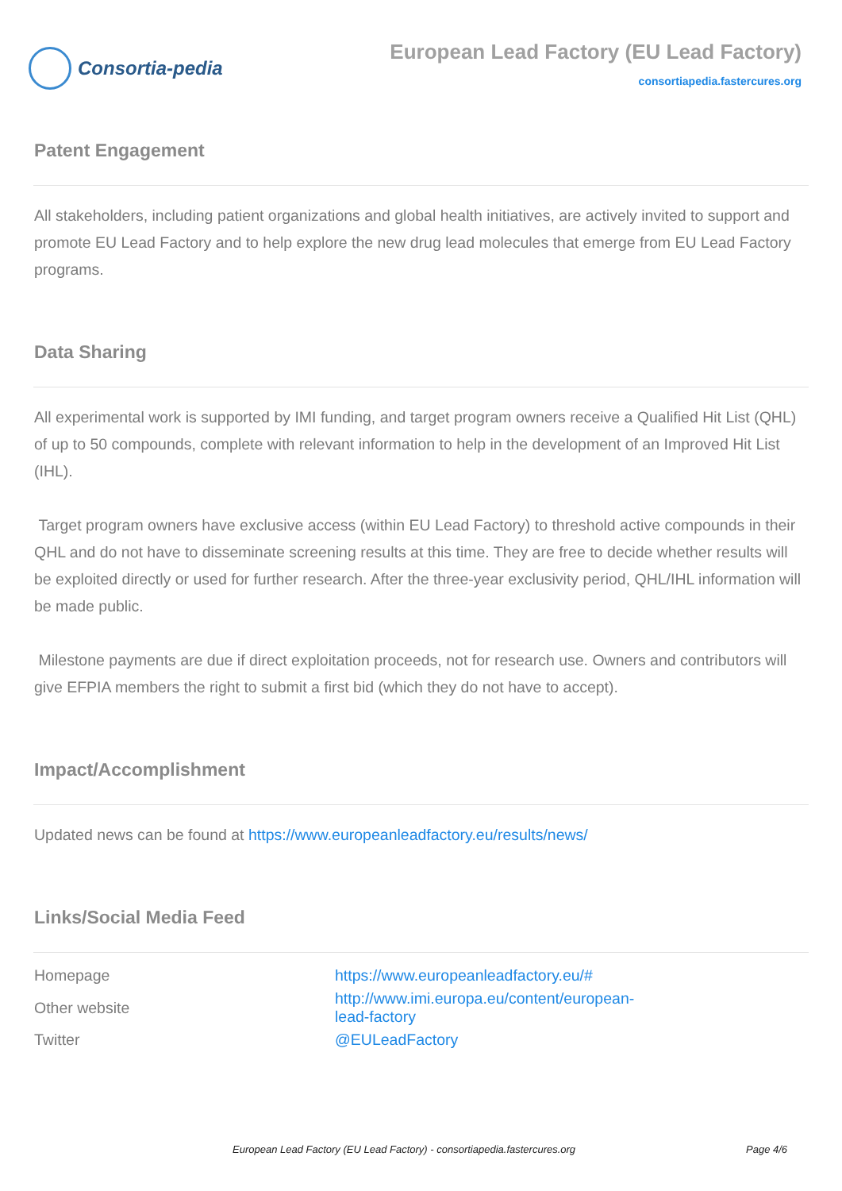Consortia-pedia
European Lead Factory (EU Lead Factory)
consortiapedia.fastercures.org
Patent Engagement
All stakeholders, including patient organizations and global health initiatives, are actively invited to support and promote EU Lead Factory and to help explore the new drug lead molecules that emerge from EU Lead Factory programs.
Data Sharing
All experimental work is supported by IMI funding, and target program owners receive a Qualified Hit List (QHL) of up to 50 compounds, complete with relevant information to help in the development of an Improved Hit List (IHL).
Target program owners have exclusive access (within EU Lead Factory) to threshold active compounds in their QHL and do not have to disseminate screening results at this time. They are free to decide whether results will be exploited directly or used for further research. After the three-year exclusivity period, QHL/IHL information will be made public.
Milestone payments are due if direct exploitation proceeds, not for research use. Owners and contributors will give EFPIA members the right to submit a first bid (which they do not have to accept).
Impact/Accomplishment
Updated news can be found at https://www.europeanleadfactory.eu/results/news/
Links/Social Media Feed
| Homepage | https://www.europeanleadfactory.eu/# |
| Other website | http://www.imi.europa.eu/content/european-lead-factory |
| Twitter | @EULeadFactory |
European Lead Factory (EU Lead Factory) - consortiapedia.fastercures.org Page 4/6